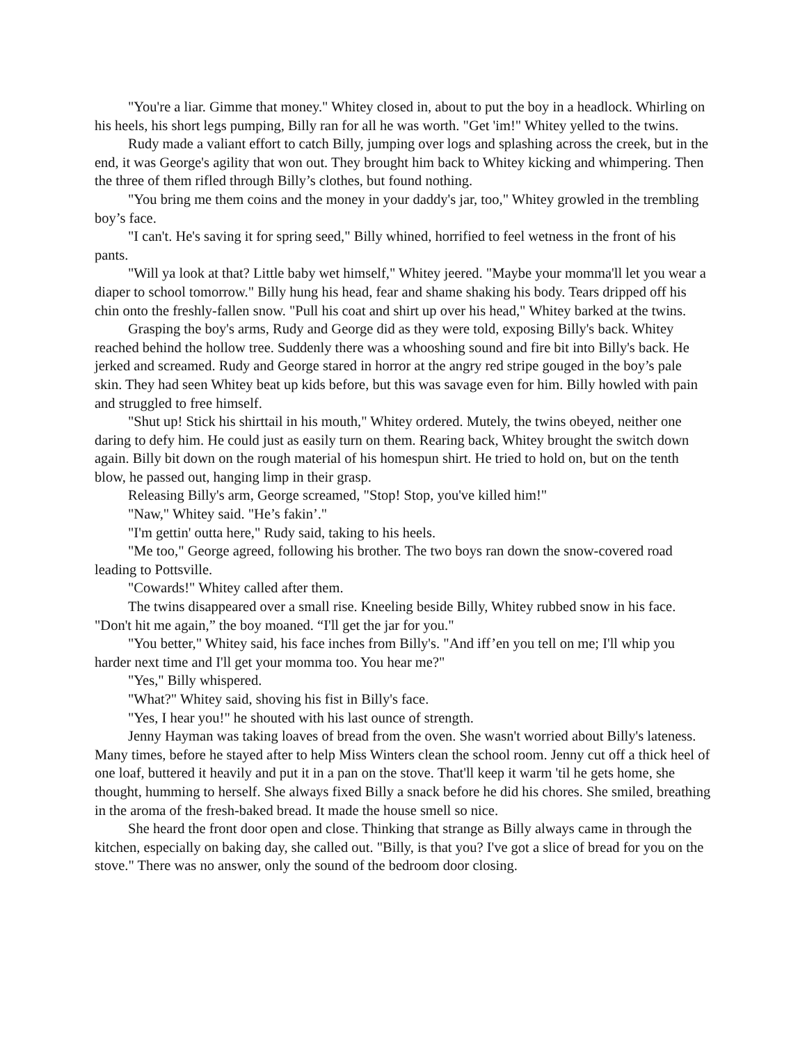"You're a liar. Gimme that money." Whitey closed in, about to put the boy in a headlock. Whirling on his heels, his short legs pumping, Billy ran for all he was worth. "Get 'im!" Whitey yelled to the twins.
Rudy made a valiant effort to catch Billy, jumping over logs and splashing across the creek, but in the end, it was George's agility that won out. They brought him back to Whitey kicking and whimpering. Then the three of them rifled through Billy’s clothes, but found nothing.
"You bring me them coins and the money in your daddy's jar, too," Whitey growled in the trembling boy’s face.
"I can't. He's saving it for spring seed," Billy whined, horrified to feel wetness in the front of his pants.
"Will ya look at that? Little baby wet himself," Whitey jeered. "Maybe your momma'll let you wear a diaper to school tomorrow." Billy hung his head, fear and shame shaking his body. Tears dripped off his chin onto the freshly-fallen snow. "Pull his coat and shirt up over his head," Whitey barked at the twins.
Grasping the boy's arms, Rudy and George did as they were told, exposing Billy's back. Whitey reached behind the hollow tree. Suddenly there was a whooshing sound and fire bit into Billy's back. He jerked and screamed. Rudy and George stared in horror at the angry red stripe gouged in the boy’s pale skin. They had seen Whitey beat up kids before, but this was savage even for him. Billy howled with pain and struggled to free himself.
"Shut up! Stick his shirttail in his mouth," Whitey ordered. Mutely, the twins obeyed, neither one daring to defy him. He could just as easily turn on them. Rearing back, Whitey brought the switch down again. Billy bit down on the rough material of his homespun shirt. He tried to hold on, but on the tenth blow, he passed out, hanging limp in their grasp.
Releasing Billy's arm, George screamed, "Stop! Stop, you've killed him!"
"Naw," Whitey said. "He’s fakin’."
"I'm gettin' outta here," Rudy said, taking to his heels.
"Me too," George agreed, following his brother. The two boys ran down the snow-covered road leading to Pottsville.
"Cowards!" Whitey called after them.
The twins disappeared over a small rise. Kneeling beside Billy, Whitey rubbed snow in his face. "Don't hit me again,” the boy moaned. “I'll get the jar for you."
"You better," Whitey said, his face inches from Billy's. "And iff’en you tell on me; I'll whip you harder next time and I'll get your momma too. You hear me?"
"Yes," Billy whispered.
"What?" Whitey said, shoving his fist in Billy's face.
"Yes, I hear you!" he shouted with his last ounce of strength.
Jenny Hayman was taking loaves of bread from the oven. She wasn't worried about Billy's lateness. Many times, before he stayed after to help Miss Winters clean the school room. Jenny cut off a thick heel of one loaf, buttered it heavily and put it in a pan on the stove. That'll keep it warm 'til he gets home, she thought, humming to herself. She always fixed Billy a snack before he did his chores. She smiled, breathing in the aroma of the fresh-baked bread. It made the house smell so nice.
She heard the front door open and close. Thinking that strange as Billy always came in through the kitchen, especially on baking day, she called out. "Billy, is that you? I've got a slice of bread for you on the stove." There was no answer, only the sound of the bedroom door closing.